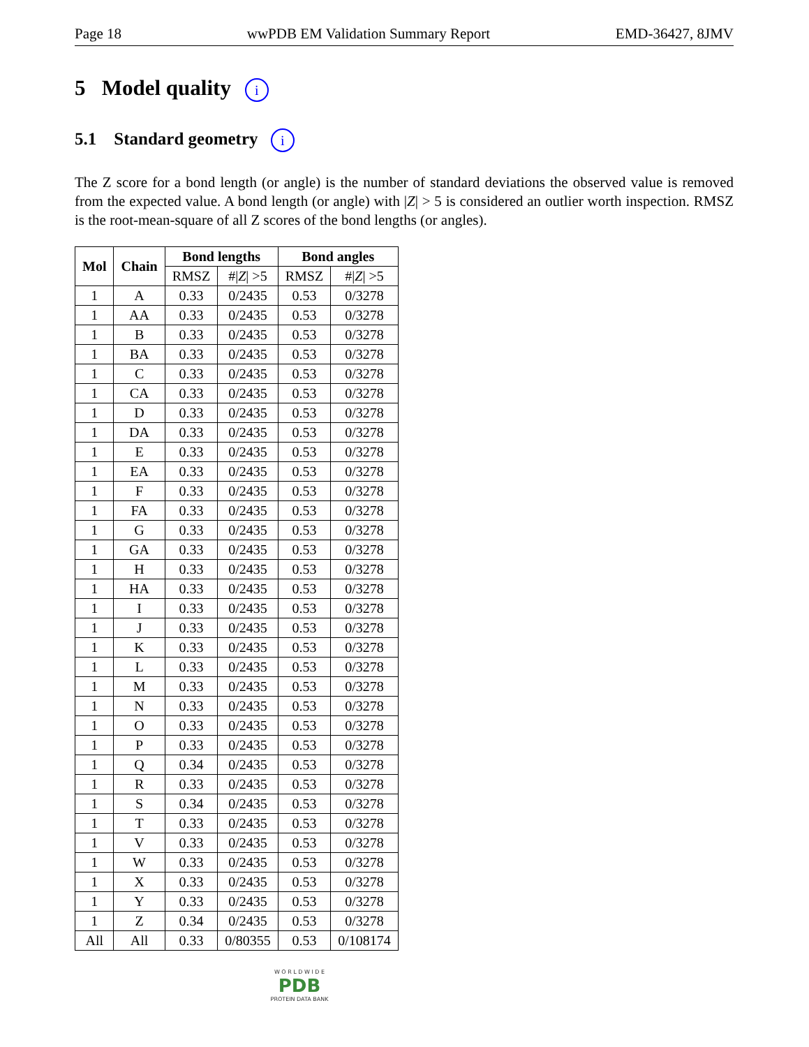Page 18 wwPDB EM Validation Summary Report EMD-36427, 8JMV
5 Model quality i
5.1 Standard geometry i
The Z score for a bond length (or angle) is the number of standard deviations the observed value is removed from the expected value. A bond length (or angle) with |Z| > 5 is considered an outlier worth inspection. RMSZ is the root-mean-square of all Z scores of the bond lengths (or angles).
| Mol | Chain | Bond lengths | | Bond angles | |
| --- | --- | --- | --- | --- | --- |
| | | RMSZ | #/ Z / >5 | RMSZ | #/ Z / >5 |
| 1 | A | 0.33 | 0/2435 | 0.53 | 0/3278 |
| 1 | AA | 0.33 | 0/2435 | 0.53 | 0/3278 |
| 1 | B | 0.33 | 0/2435 | 0.53 | 0/3278 |
| 1 | BA | 0.33 | 0/2435 | 0.53 | 0/3278 |
| 1 | C | 0.33 | 0/2435 | 0.53 | 0/3278 |
| 1 | CA | 0.33 | 0/2435 | 0.53 | 0/3278 |
| 1 | D | 0.33 | 0/2435 | 0.53 | 0/3278 |
| 1 | DA | 0.33 | 0/2435 | 0.53 | 0/3278 |
| 1 | E | 0.33 | 0/2435 | 0.53 | 0/3278 |
| 1 | EA | 0.33 | 0/2435 | 0.53 | 0/3278 |
| 1 | F | 0.33 | 0/2435 | 0.53 | 0/3278 |
| 1 | FA | 0.33 | 0/2435 | 0.53 | 0/3278 |
| 1 | G | 0.33 | 0/2435 | 0.53 | 0/3278 |
| 1 | GA | 0.33 | 0/2435 | 0.53 | 0/3278 |
| 1 | H | 0.33 | 0/2435 | 0.53 | 0/3278 |
| 1 | HA | 0.33 | 0/2435 | 0.53 | 0/3278 |
| 1 | I | 0.33 | 0/2435 | 0.53 | 0/3278 |
| 1 | J | 0.33 | 0/2435 | 0.53 | 0/3278 |
| 1 | K | 0.33 | 0/2435 | 0.53 | 0/3278 |
| 1 | L | 0.33 | 0/2435 | 0.53 | 0/3278 |
| 1 | M | 0.33 | 0/2435 | 0.53 | 0/3278 |
| 1 | N | 0.33 | 0/2435 | 0.53 | 0/3278 |
| 1 | O | 0.33 | 0/2435 | 0.53 | 0/3278 |
| 1 | P | 0.33 | 0/2435 | 0.53 | 0/3278 |
| 1 | Q | 0.34 | 0/2435 | 0.53 | 0/3278 |
| 1 | R | 0.33 | 0/2435 | 0.53 | 0/3278 |
| 1 | S | 0.34 | 0/2435 | 0.53 | 0/3278 |
| 1 | T | 0.33 | 0/2435 | 0.53 | 0/3278 |
| 1 | V | 0.33 | 0/2435 | 0.53 | 0/3278 |
| 1 | W | 0.33 | 0/2435 | 0.53 | 0/3278 |
| 1 | X | 0.33 | 0/2435 | 0.53 | 0/3278 |
| 1 | Y | 0.33 | 0/2435 | 0.53 | 0/3278 |
| 1 | Z | 0.34 | 0/2435 | 0.53 | 0/3278 |
| All | All | 0.33 | 0/80355 | 0.53 | 0/108174 |
W O R L D W I D E
PDB
PROTEIN DATA BANK